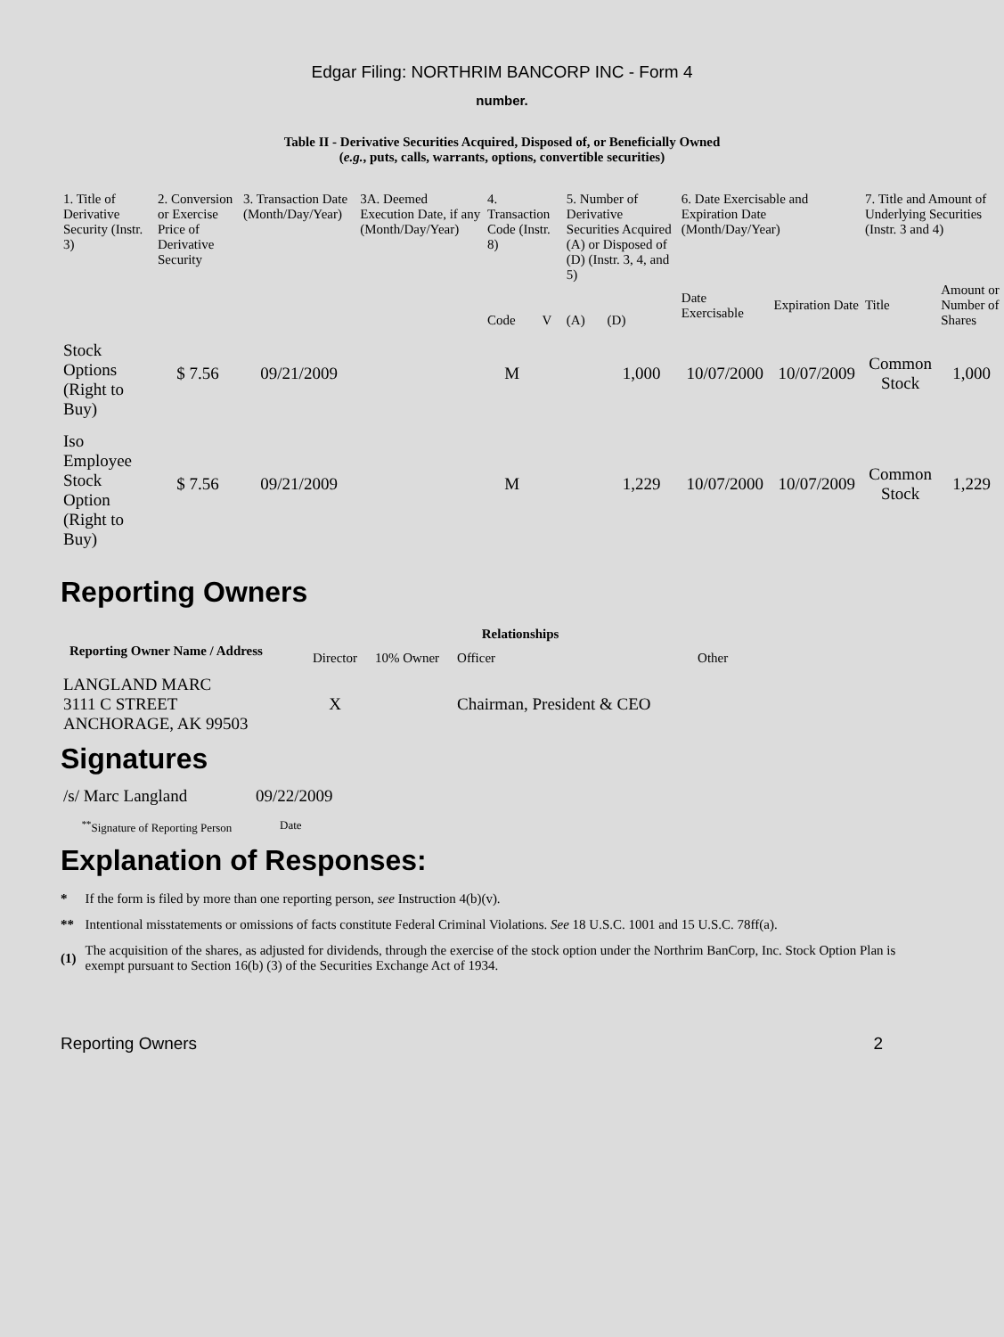Edgar Filing: NORTHRIM BANCORP INC - Form 4
number.
Table II - Derivative Securities Acquired, Disposed of, or Beneficially Owned
(e.g., puts, calls, warrants, options, convertible securities)
| 1. Title of Derivative Security (Instr. 3) | 2. Conversion or Exercise Price of Derivative Security | 3. Transaction Date (Month/Day/Year) | 3A. Deemed Execution Date, if any (Month/Day/Year) | 4. Transaction Code (Instr. 8) | | 5. Number of Derivative Securities Acquired (A) or Disposed of (D) (Instr. 3, 4, and 5) | | 6. Date Exercisable and Expiration Date (Month/Day/Year) | | 7. Title and Amount of Underlying Securities (Instr. 3 and 4) | |
| --- | --- | --- | --- | --- | --- | --- | --- | --- | --- | --- | --- |
| | | | | Code | V | (A) | (D) | Date Exercisable | Expiration Date | Title | Amount or Number of Shares |
| Stock Options (Right to Buy) | $ 7.56 | 09/21/2009 | | M | | | 1,000 | 10/07/2000 | 10/07/2009 | Common Stock | 1,000 |
| Iso Employee Stock Option (Right to Buy) | $ 7.56 | 09/21/2009 | | M | | | 1,229 | 10/07/2000 | 10/07/2009 | Common Stock | 1,229 |
Reporting Owners
| Reporting Owner Name / Address | Relationships | | | |
| --- | --- | --- | --- | --- |
| | Director | 10% Owner | Officer | Other |
| LANGLAND MARC 3111 C STREET ANCHORAGE, AK 99503 | X | | Chairman, President & CEO | |
Signatures
| /s/ Marc Langland | 09/22/2009 |
| <sup>**</sup> Signature of Reporting Person | Date |
Explanation of Responses:
| * | If the form is filed by more than one reporting person, see Instruction 4(b)(v). |
| ** | Intentional misstatements or omissions of facts constitute Federal Criminal Violations. See 18 U.S.C. 1001 and 15 U.S.C. 78ff(a). |
| (1) | The acquisition of the shares, as adjusted for dividends, through the exercise of the stock option under the Northrim BanCorp, Inc. Stock Option Plan is exempt pursuant to Section 16(b) (3) of the Securities Exchange Act of 1934. |
Reporting Owners 2